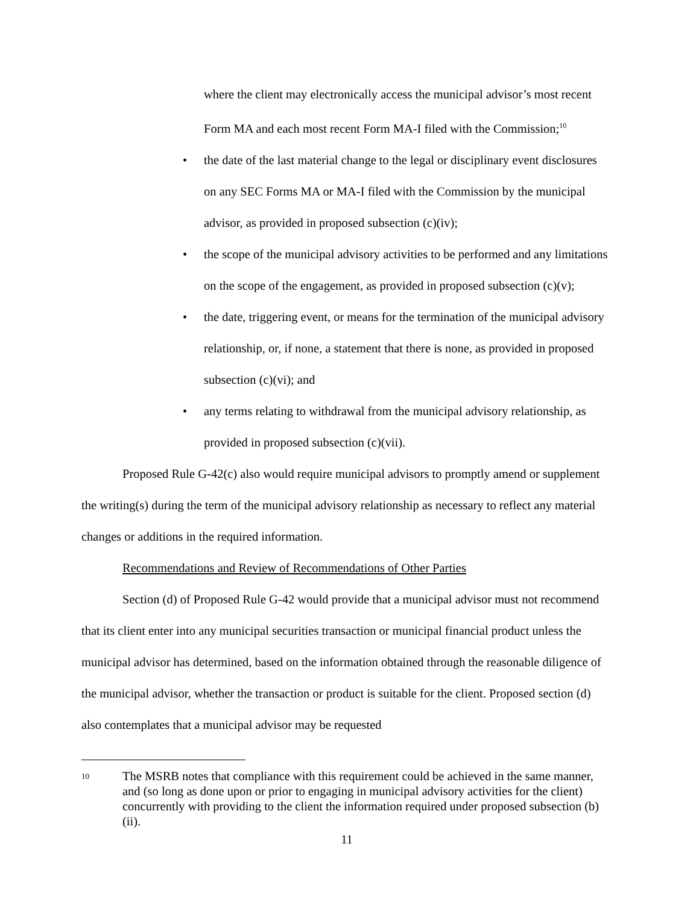where the client may electronically access the municipal advisor’s most recent
Form MA and each most recent Form MA-I filed with the Commission;<sup>10</sup>
• the date of the last material change to the legal or disciplinary event disclosures on any SEC Forms MA or MA-I filed with the Commission by the municipal advisor, as provided in proposed subsection (c)(iv);
• the scope of the municipal advisory activities to be performed and any limitations on the scope of the engagement, as provided in proposed subsection (c)(v);
• the date, triggering event, or means for the termination of the municipal advisory relationship, or, if none, a statement that there is none, as provided in proposed subsection (c)(vi); and
• any terms relating to withdrawal from the municipal advisory relationship, as provided in proposed subsection (c)(vii).
Proposed Rule G-42(c) also would require municipal advisors to promptly amend or supplement the writing(s) during the term of the municipal advisory relationship as necessary to reflect any material changes or additions in the required information.
Recommendations and Review of Recommendations of Other Parties
Section (d) of Proposed Rule G-42 would provide that a municipal advisor must not recommend that its client enter into any municipal securities transaction or municipal financial product unless the municipal advisor has determined, based on the information obtained through the reasonable diligence of the municipal advisor, whether the transaction or product is suitable for the client. Proposed section (d) also contemplates that a municipal advisor may be requested
10
The MSRB notes that compliance with this requirement could be achieved in the same manner, and (so long as done upon or prior to engaging in municipal advisory activities for the client) concurrently with providing to the client the information required under proposed subsection (b)(ii).
11